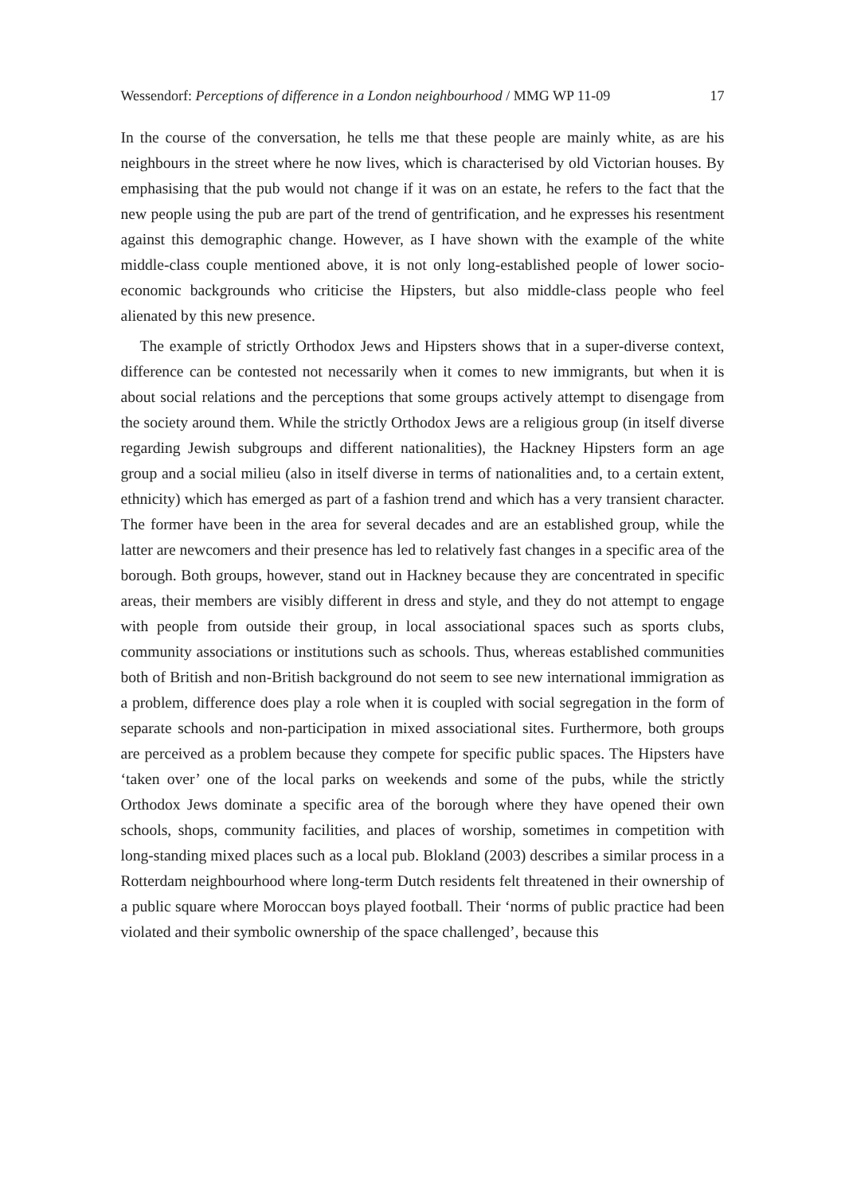Wessendorf: Perceptions of difference in a London neighbourhood / MMG WP 11-09 17
In the course of the conversation, he tells me that these people are mainly white, as are his neighbours in the street where he now lives, which is characterised by old Victorian houses. By emphasising that the pub would not change if it was on an estate, he refers to the fact that the new people using the pub are part of the trend of gentrification, and he expresses his resentment against this demographic change. However, as I have shown with the example of the white middle-class couple mentioned above, it is not only long-established people of lower socio-economic backgrounds who criticise the Hipsters, but also middle-class people who feel alienated by this new presence.
The example of strictly Orthodox Jews and Hipsters shows that in a super-diverse context, difference can be contested not necessarily when it comes to new immigrants, but when it is about social relations and the perceptions that some groups actively attempt to disengage from the society around them. While the strictly Orthodox Jews are a religious group (in itself diverse regarding Jewish subgroups and different nationalities), the Hackney Hipsters form an age group and a social milieu (also in itself diverse in terms of nationalities and, to a certain extent, ethnicity) which has emerged as part of a fashion trend and which has a very transient character. The former have been in the area for several decades and are an established group, while the latter are newcomers and their presence has led to relatively fast changes in a specific area of the borough. Both groups, however, stand out in Hackney because they are concentrated in specific areas, their members are visibly different in dress and style, and they do not attempt to engage with people from outside their group, in local associational spaces such as sports clubs, community associations or institutions such as schools. Thus, whereas established communities both of British and non-British background do not seem to see new international immigration as a problem, difference does play a role when it is coupled with social segregation in the form of separate schools and non-participation in mixed associational sites. Furthermore, both groups are perceived as a problem because they compete for specific public spaces. The Hipsters have ‘taken over’ one of the local parks on weekends and some of the pubs, while the strictly Orthodox Jews dominate a specific area of the borough where they have opened their own schools, shops, community facilities, and places of worship, sometimes in competition with long-standing mixed places such as a local pub. Blokland (2003) describes a similar process in a Rotterdam neighbourhood where long-term Dutch residents felt threatened in their ownership of a public square where Moroccan boys played football. Their ‘norms of public practice had been violated and their symbolic ownership of the space challenged’, because this